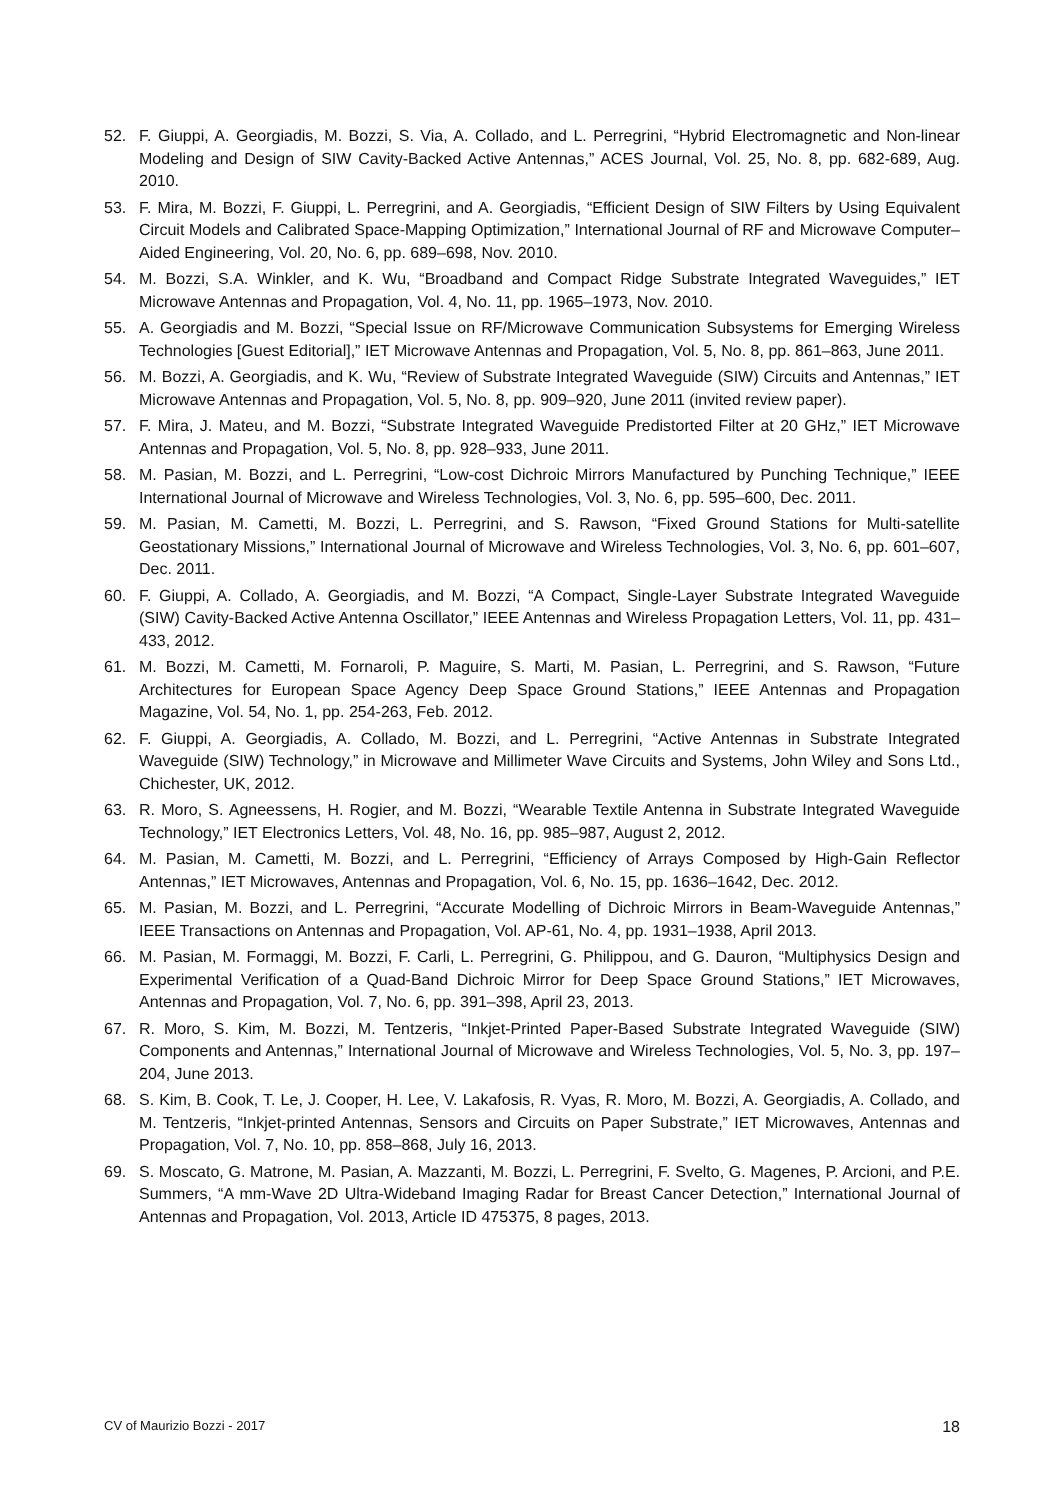52. F. Giuppi, A. Georgiadis, M. Bozzi, S. Via, A. Collado, and L. Perregrini, “Hybrid Electromagnetic and Non-linear Modeling and Design of SIW Cavity-Backed Active Antennas,” ACES Journal, Vol. 25, No. 8, pp. 682-689, Aug. 2010.
53. F. Mira, M. Bozzi, F. Giuppi, L. Perregrini, and A. Georgiadis, “Efficient Design of SIW Filters by Using Equivalent Circuit Models and Calibrated Space-Mapping Optimization,” International Journal of RF and Microwave Computer–Aided Engineering, Vol. 20, No. 6, pp. 689–698, Nov. 2010.
54. M. Bozzi, S.A. Winkler, and K. Wu, “Broadband and Compact Ridge Substrate Integrated Waveguides,” IET Microwave Antennas and Propagation, Vol. 4, No. 11, pp. 1965–1973, Nov. 2010.
55. A. Georgiadis and M. Bozzi, “Special Issue on RF/Microwave Communication Subsystems for Emerging Wireless Technologies [Guest Editorial],” IET Microwave Antennas and Propagation, Vol. 5, No. 8, pp. 861–863, June 2011.
56. M. Bozzi, A. Georgiadis, and K. Wu, “Review of Substrate Integrated Waveguide (SIW) Circuits and Antennas,” IET Microwave Antennas and Propagation, Vol. 5, No. 8, pp. 909–920, June 2011 (invited review paper).
57. F. Mira, J. Mateu, and M. Bozzi, “Substrate Integrated Waveguide Predistorted Filter at 20 GHz,” IET Microwave Antennas and Propagation, Vol. 5, No. 8, pp. 928–933, June 2011.
58. M. Pasian, M. Bozzi, and L. Perregrini, “Low-cost Dichroic Mirrors Manufactured by Punching Technique,” IEEE International Journal of Microwave and Wireless Technologies, Vol. 3, No. 6, pp. 595–600, Dec. 2011.
59. M. Pasian, M. Cametti, M. Bozzi, L. Perregrini, and S. Rawson, “Fixed Ground Stations for Multi-satellite Geostationary Missions,” International Journal of Microwave and Wireless Technologies, Vol. 3, No. 6, pp. 601–607, Dec. 2011.
60. F. Giuppi, A. Collado, A. Georgiadis, and M. Bozzi, “A Compact, Single-Layer Substrate Integrated Waveguide (SIW) Cavity-Backed Active Antenna Oscillator,” IEEE Antennas and Wireless Propagation Letters, Vol. 11, pp. 431–433, 2012.
61. M. Bozzi, M. Cametti, M. Fornaroli, P. Maguire, S. Marti, M. Pasian, L. Perregrini, and S. Rawson, “Future Architectures for European Space Agency Deep Space Ground Stations,” IEEE Antennas and Propagation Magazine, Vol. 54, No. 1, pp. 254-263, Feb. 2012.
62. F. Giuppi, A. Georgiadis, A. Collado, M. Bozzi, and L. Perregrini, “Active Antennas in Substrate Integrated Waveguide (SIW) Technology,” in Microwave and Millimeter Wave Circuits and Systems, John Wiley and Sons Ltd., Chichester, UK, 2012.
63. R. Moro, S. Agneessens, H. Rogier, and M. Bozzi, “Wearable Textile Antenna in Substrate Integrated Waveguide Technology,” IET Electronics Letters, Vol. 48, No. 16, pp. 985–987, August 2, 2012.
64. M. Pasian, M. Cametti, M. Bozzi, and L. Perregrini, “Efficiency of Arrays Composed by High-Gain Reflector Antennas,” IET Microwaves, Antennas and Propagation, Vol. 6, No. 15, pp. 1636–1642, Dec. 2012.
65. M. Pasian, M. Bozzi, and L. Perregrini, “Accurate Modelling of Dichroic Mirrors in Beam-Waveguide Antennas,” IEEE Transactions on Antennas and Propagation, Vol. AP-61, No. 4, pp. 1931–1938, April 2013.
66. M. Pasian, M. Formaggi, M. Bozzi, F. Carli, L. Perregrini, G. Philippou, and G. Dauron, “Multiphysics Design and Experimental Verification of a Quad-Band Dichroic Mirror for Deep Space Ground Stations,” IET Microwaves, Antennas and Propagation, Vol. 7, No. 6, pp. 391–398, April 23, 2013.
67. R. Moro, S. Kim, M. Bozzi, M. Tentzeris, “Inkjet-Printed Paper-Based Substrate Integrated Waveguide (SIW) Components and Antennas,” International Journal of Microwave and Wireless Technologies, Vol. 5, No. 3, pp. 197–204, June 2013.
68. S. Kim, B. Cook, T. Le, J. Cooper, H. Lee, V. Lakafosis, R. Vyas, R. Moro, M. Bozzi, A. Georgiadis, A. Collado, and M. Tentzeris, “Inkjet-printed Antennas, Sensors and Circuits on Paper Substrate,” IET Microwaves, Antennas and Propagation, Vol. 7, No. 10, pp. 858–868, July 16, 2013.
69. S. Moscato, G. Matrone, M. Pasian, A. Mazzanti, M. Bozzi, L. Perregrini, F. Svelto, G. Magenes, P. Arcioni, and P.E. Summers, “A mm-Wave 2D Ultra-Wideband Imaging Radar for Breast Cancer Detection,” International Journal of Antennas and Propagation, Vol. 2013, Article ID 475375, 8 pages, 2013.
CV of Maurizio Bozzi - 2017 18